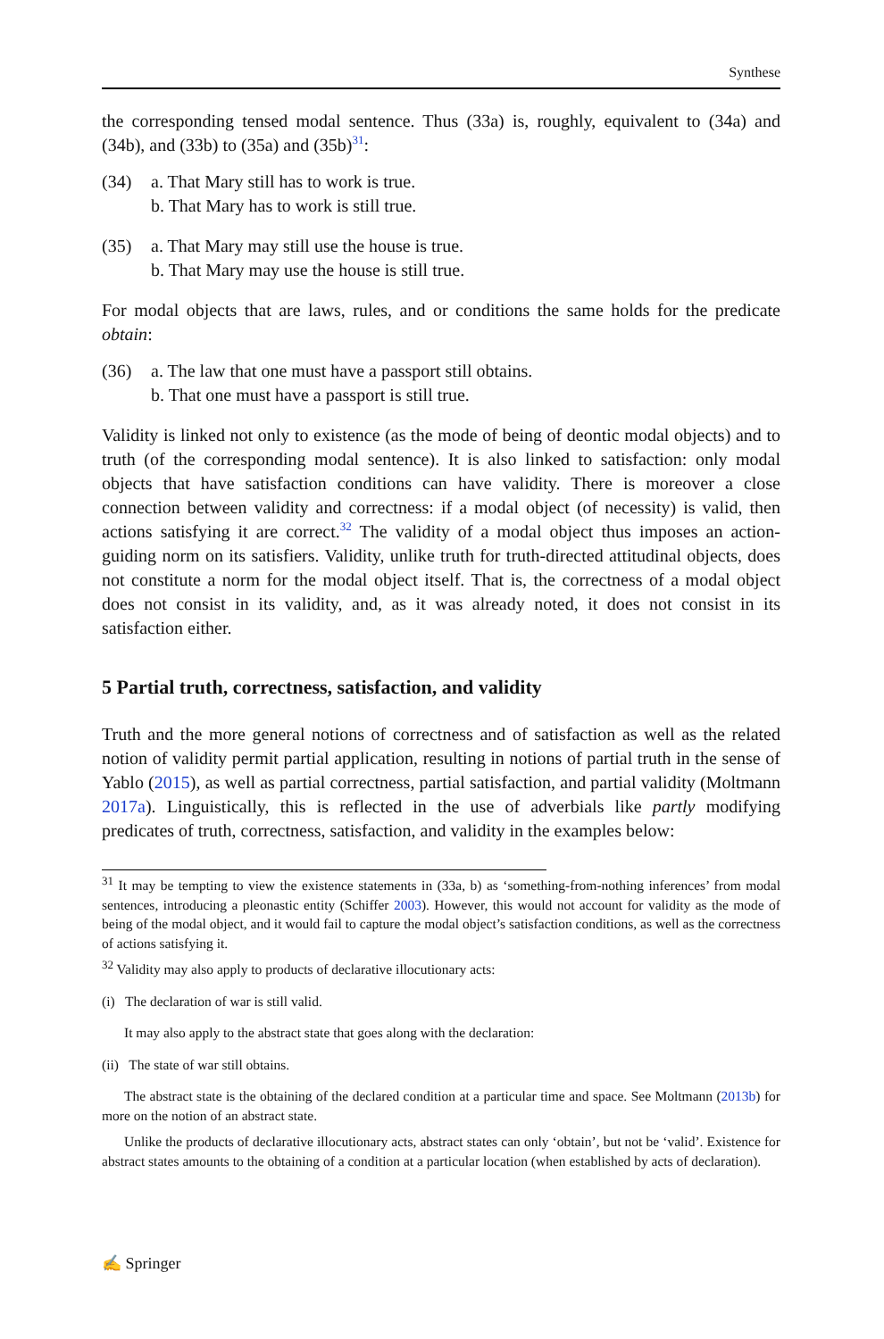Synthese
the corresponding tensed modal sentence. Thus (33a) is, roughly, equivalent to (34a) and (34b), and (33b) to (35a) and (35b)<sup>31</sup>:
(34) a. That Mary still has to work is true.
b. That Mary has to work is still true.
(35) a. That Mary may still use the house is true.
b. That Mary may use the house is still true.
For modal objects that are laws, rules, and or conditions the same holds for the predicate obtain:
(36) a. The law that one must have a passport still obtains.
b. That one must have a passport is still true.
Validity is linked not only to existence (as the mode of being of deontic modal objects) and to truth (of the corresponding modal sentence). It is also linked to satisfaction: only modal objects that have satisfaction conditions can have validity. There is moreover a close connection between validity and correctness: if a modal object (of necessity) is valid, then actions satisfying it are correct.<sup>32</sup> The validity of a modal object thus imposes an action-guiding norm on its satisfiers. Validity, unlike truth for truth-directed attitudinal objects, does not constitute a norm for the modal object itself. That is, the correctness of a modal object does not consist in its validity, and, as it was already noted, it does not consist in its satisfaction either.
5 Partial truth, correctness, satisfaction, and validity
Truth and the more general notions of correctness and of satisfaction as well as the related notion of validity permit partial application, resulting in notions of partial truth in the sense of Yablo (2015), as well as partial correctness, partial satisfaction, and partial validity (Moltmann 2017a). Linguistically, this is reflected in the use of adverbials like partly modifying predicates of truth, correctness, satisfaction, and validity in the examples below:
<sup>31</sup> It may be tempting to view the existence statements in (33a, b) as ‘something-from-nothing inferences’ from modal sentences, introducing a pleonastic entity (Schiffer 2003). However, this would not account for validity as the mode of being of the modal object, and it would fail to capture the modal object’s satisfaction conditions, as well as the correctness of actions satisfying it.
<sup>32</sup> Validity may also apply to products of declarative illocutionary acts:
(i) The declaration of war is still valid.
It may also apply to the abstract state that goes along with the declaration:
(ii) The state of war still obtains.
The abstract state is the obtaining of the declared condition at a particular time and space. See Moltmann (2013b) for more on the notion of an abstract state.
Unlike the products of declarative illocutionary acts, abstract states can only ‘obtain’, but not be ‘valid’. Existence for abstract states amounts to the obtaining of a condition at a particular location (when established by acts of declaration).
✍ Springer